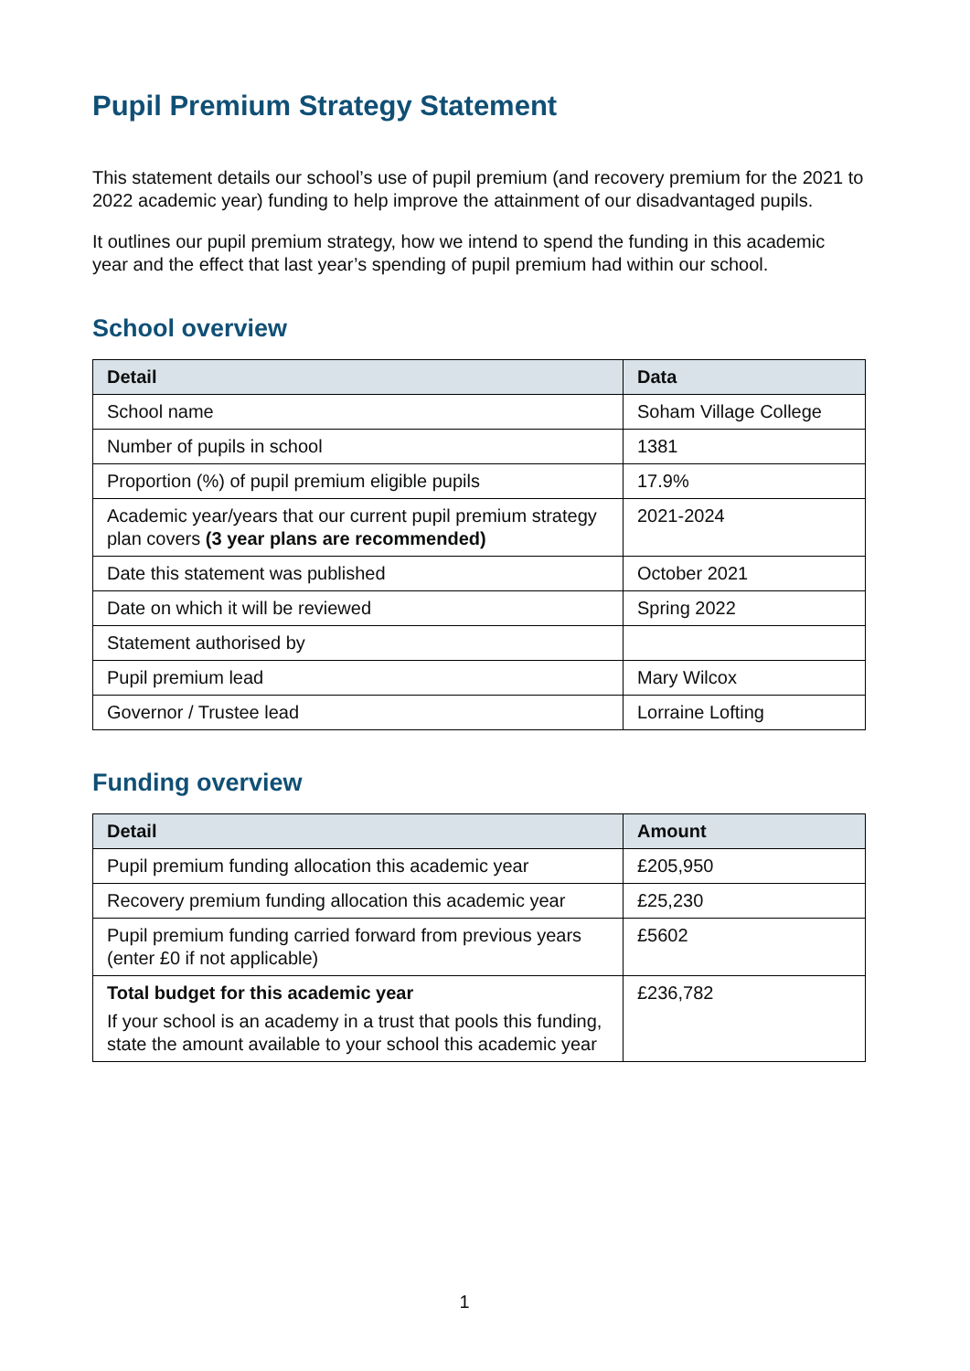Pupil Premium Strategy Statement
This statement details our school’s use of pupil premium (and recovery premium for the 2021 to 2022 academic year) funding to help improve the attainment of our disadvantaged pupils.
It outlines our pupil premium strategy, how we intend to spend the funding in this academic year and the effect that last year’s spending of pupil premium had within our school.
School overview
| Detail | Data |
| --- | --- |
| School name | Soham Village College |
| Number of pupils in school | 1381 |
| Proportion (%) of pupil premium eligible pupils | 17.9% |
| Academic year/years that our current pupil premium strategy plan covers (3 year plans are recommended) | 2021-2024 |
| Date this statement was published | October 2021 |
| Date on which it will be reviewed | Spring 2022 |
| Statement authorised by | |
| Pupil premium lead | Mary Wilcox |
| Governor / Trustee lead | Lorraine Lofting |
Funding overview
| Detail | Amount |
| --- | --- |
| Pupil premium funding allocation this academic year | £205,950 |
| Recovery premium funding allocation this academic year | £25,230 |
| Pupil premium funding carried forward from previous years (enter £0 if not applicable) | £5602 |
| Total budget for this academic year If your school is an academy in a trust that pools this funding, state the amount available to your school this academic year | £236,782 |
1